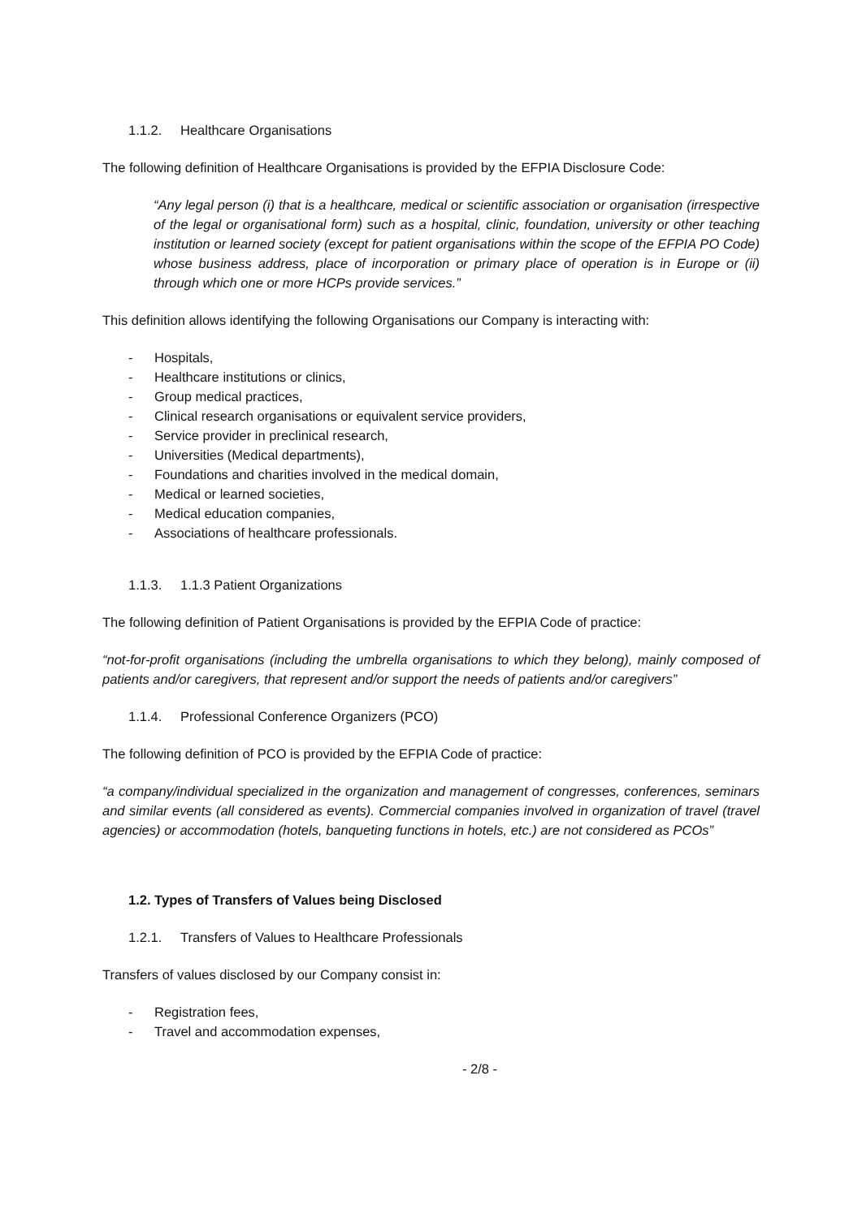1.1.2. Healthcare Organisations
The following definition of Healthcare Organisations is provided by the EFPIA Disclosure Code:
“Any legal person (i) that is a healthcare, medical or scientific association or organisation (irrespective of the legal or organisational form) such as a hospital, clinic, foundation, university or other teaching institution or learned society (except for patient organisations within the scope of the EFPIA PO Code) whose business address, place of incorporation or primary place of operation is in Europe or (ii) through which one or more HCPs provide services.”
This definition allows identifying the following Organisations our Company is interacting with:
- Hospitals,
- Healthcare institutions or clinics,
- Group medical practices,
- Clinical research organisations or equivalent service providers,
- Service provider in preclinical research,
- Universities (Medical departments),
- Foundations and charities involved in the medical domain,
- Medical or learned societies,
- Medical education companies,
- Associations of healthcare professionals.
1.1.3. 1.1.3 Patient Organizations
The following definition of Patient Organisations is provided by the EFPIA Code of practice:
“not-for-profit organisations (including the umbrella organisations to which they belong), mainly composed of patients and/or caregivers, that represent and/or support the needs of patients and/or caregivers”
1.1.4. Professional Conference Organizers (PCO)
The following definition of PCO is provided by the EFPIA Code of practice:
“a company/individual specialized in the organization and management of congresses, conferences, seminars and similar events (all considered as events). Commercial companies involved in organization of travel (travel agencies) or accommodation (hotels, banqueting functions in hotels, etc.) are not considered as PCOs”
1.2. Types of Transfers of Values being Disclosed
1.2.1. Transfers of Values to Healthcare Professionals
Transfers of values disclosed by our Company consist in:
- Registration fees,
- Travel and accommodation expenses,
- 2/8 -